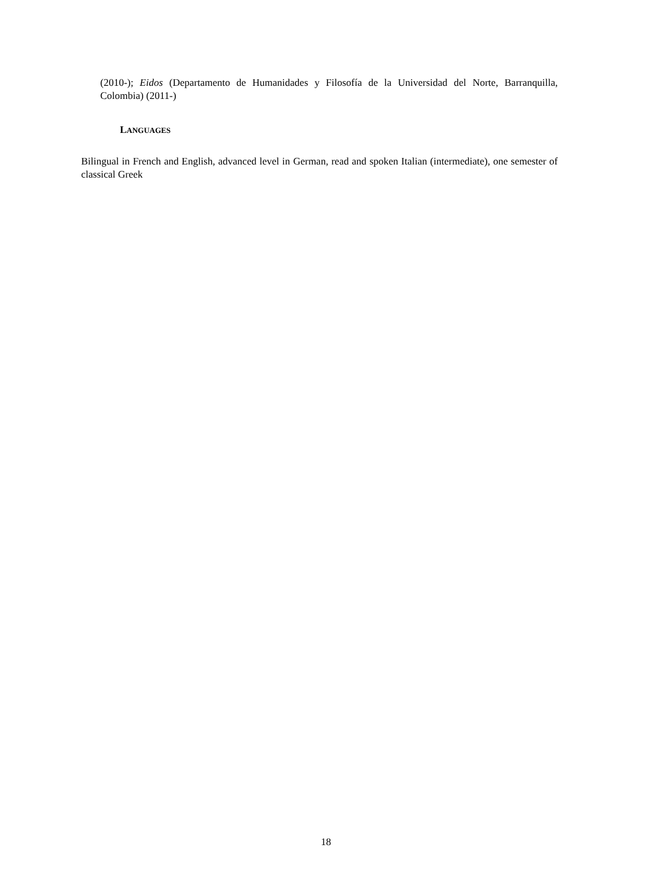(2010-); Eidos (Departamento de Humanidades y Filosofía de la Universidad del Norte, Barranquilla, Colombia) (2011-)
LANGUAGES
Bilingual in French and English, advanced level in German, read and spoken Italian (intermediate), one semester of classical Greek
18